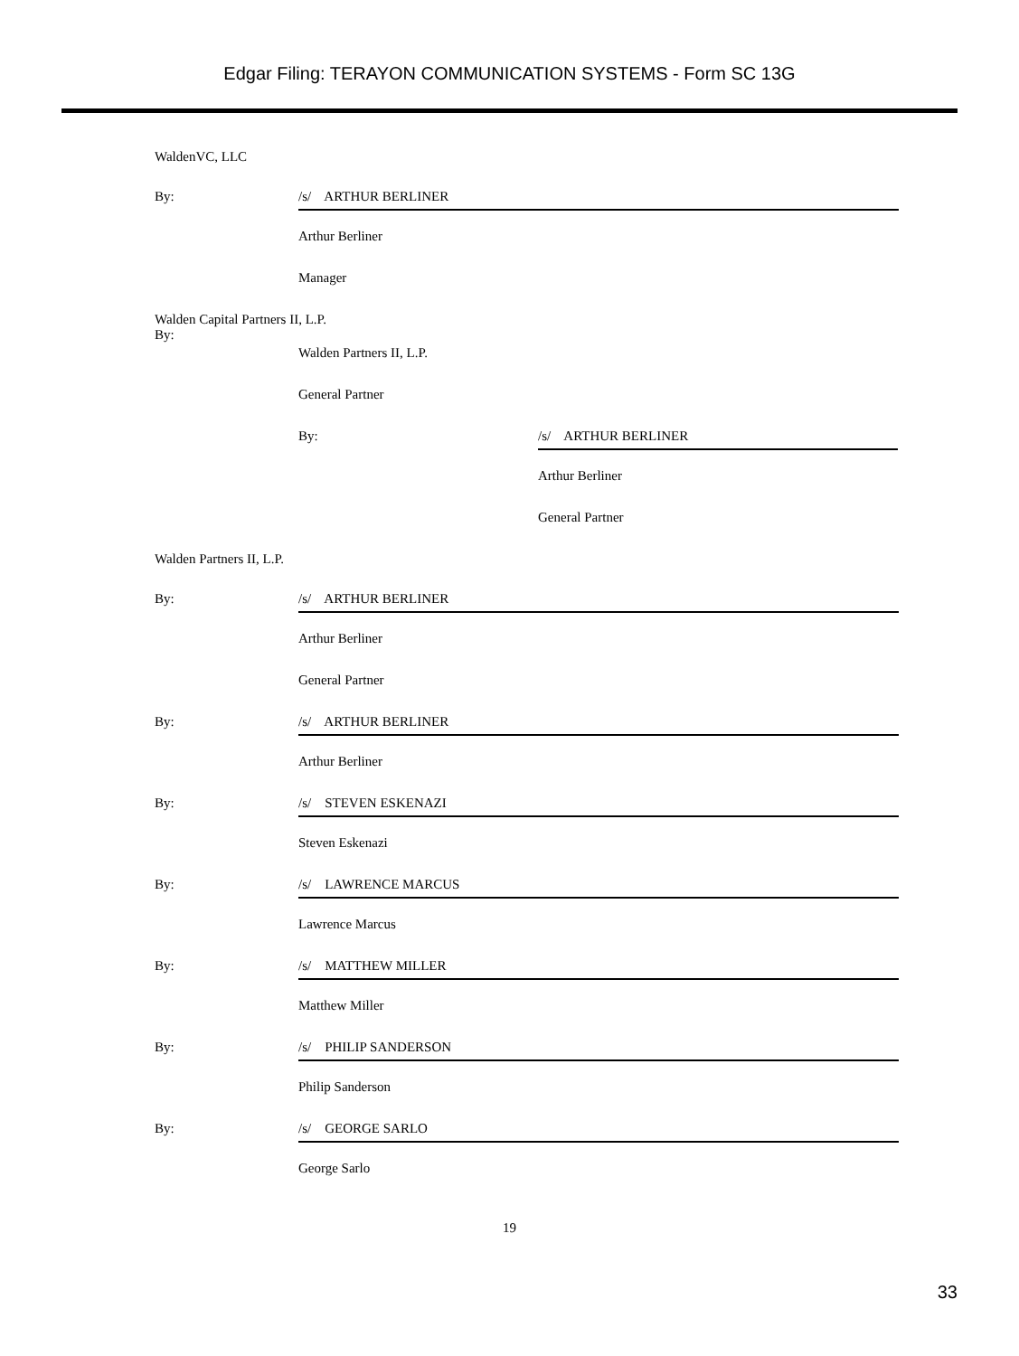Edgar Filing: TERAYON COMMUNICATION SYSTEMS - Form SC 13G
WaldenVC, LLC
By:
/s/ ARTHUR BERLINER
Arthur Berliner
Manager
Walden Capital Partners II, L.P.
By:
Walden Partners II, L.P.
General Partner
By:
/s/ ARTHUR BERLINER
Arthur Berliner
General Partner
Walden Partners II, L.P.
By:
/s/ ARTHUR BERLINER
Arthur Berliner
General Partner
By:
/s/ ARTHUR BERLINER
Arthur Berliner
By:
/s/ STEVEN ESKENAZI
Steven Eskenazi
By:
/s/ LAWRENCE MARCUS
Lawrence Marcus
By:
/s/ MATTHEW MILLER
Matthew Miller
By:
/s/ PHILIP SANDERSON
Philip Sanderson
By:
/s/ GEORGE SARLO
George Sarlo
19
33